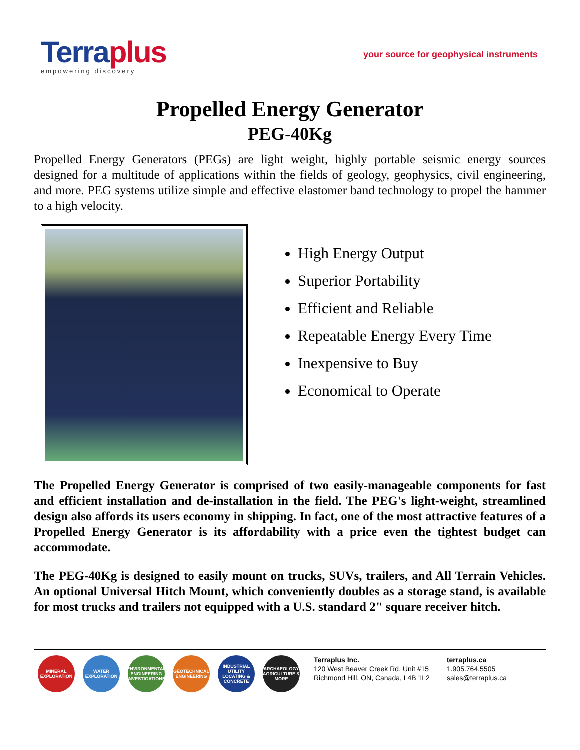Terraplus
empowering discovery
your source for geophysical instruments
Propelled Energy Generator
PEG-40Kg
Propelled Energy Generators (PEGs) are light weight, highly portable seismic energy sources designed for a multitude of applications within the fields of geology, geophysics, civil engineering, and more. PEG systems utilize simple and effective elastomer band technology to propel the hammer to a high velocity.
High Energy Output
Superior Portability
Efficient and Reliable
Repeatable Energy Every Time
Inexpensive to Buy
Economical to Operate
The Propelled Energy Generator is comprised of two easily-manageable components for fast and efficient installation and de-installation in the field. The PEG's light-weight, streamlined design also affords its users economy in shipping. In fact, one of the most attractive features of a Propelled Energy Generator is its affordability with a price even the tightest budget can accommodate.
The PEG-40Kg is designed to easily mount on trucks, SUVs, trailers, and All Terrain Vehicles. An optional Universal Hitch Mount, which conveniently doubles as a storage stand, is available for most trucks and trailers not equipped with a U.S. standard 2" square receiver hitch.
MINERAL EXPLORATION
WATER EXPLORATION
ENVIRONMENTAL ENGINEERING INVESTIGATIONS
GEOTECHNICAL ENGINEERING
INDUSTRIAL UTILITY LOCATING & CONCRETE
ARCHAEOLOGY AGRICULTURE & MORE
Terraplus Inc.
120 West Beaver Creek Rd, Unit #15
Richmond Hill, ON, Canada, L4B 1L2
terraplus.ca
1.905.764.5505
sales@terraplus.ca